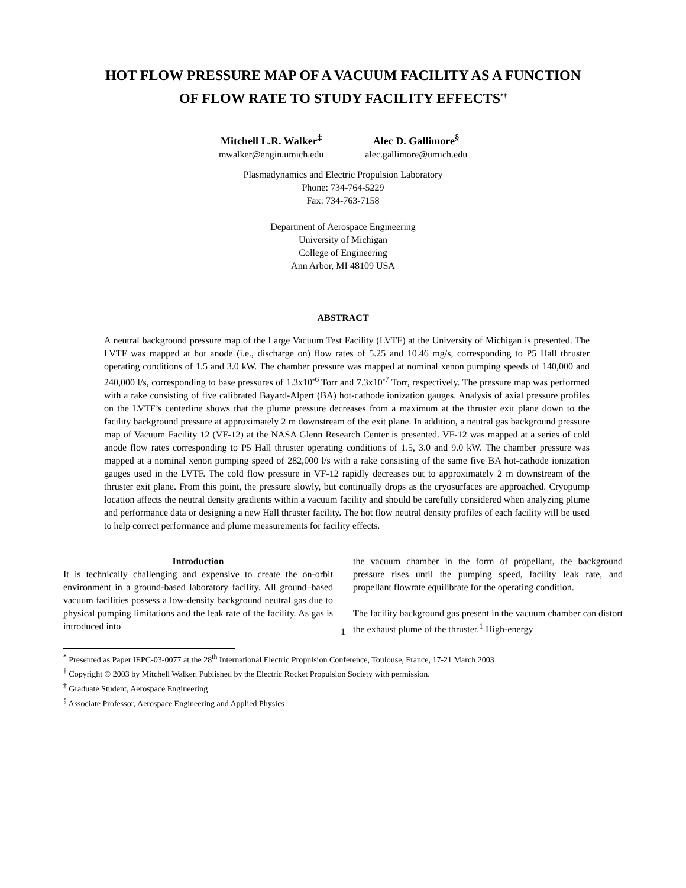HOT FLOW PRESSURE MAP OF A VACUUM FACILITY AS A FUNCTION
OF FLOW RATE TO STUDY FACILITY EFFECTS<sup>*†</sup>
Mitchell L.R. Walker<sup>‡</sup>
mwalker@engin.umich.edu
Alec D. Gallimore<sup>§</sup>
alec.gallimore@umich.edu
Plasmadynamics and Electric Propulsion Laboratory
Phone: 734-764-5229
Fax: 734-763-7158
Department of Aerospace Engineering
University of Michigan
College of Engineering
Ann Arbor, MI 48109 USA
ABSTRACT
A neutral background pressure map of the Large Vacuum Test Facility (LVTF) at the University of Michigan is presented. The LVTF was mapped at hot anode (i.e., discharge on) flow rates of 5.25 and 10.46 mg/s, corresponding to P5 Hall thruster operating conditions of 1.5 and 3.0 kW. The chamber pressure was mapped at nominal xenon pumping speeds of 140,000 and 240,000 l/s, corresponding to base pressures of 1.3x10<sup>-6</sup> Torr and 7.3x10<sup>-7</sup> Torr, respectively. The pressure map was performed with a rake consisting of five calibrated Bayard-Alpert (BA) hot-cathode ionization gauges. Analysis of axial pressure profiles on the LVTF’s centerline shows that the plume pressure decreases from a maximum at the thruster exit plane down to the facility background pressure at approximately 2 m downstream of the exit plane. In addition, a neutral gas background pressure map of Vacuum Facility 12 (VF-12) at the NASA Glenn Research Center is presented. VF-12 was mapped at a series of cold anode flow rates corresponding to P5 Hall thruster operating conditions of 1.5, 3.0 and 9.0 kW. The chamber pressure was mapped at a nominal xenon pumping speed of 282,000 l/s with a rake consisting of the same five BA hot-cathode ionization gauges used in the LVTF. The cold flow pressure in VF-12 rapidly decreases out to approximately 2 m downstream of the thruster exit plane. From this point, the pressure slowly, but continually drops as the cryosurfaces are approached. Cryopump location affects the neutral density gradients within a vacuum facility and should be carefully considered when analyzing plume and performance data or designing a new Hall thruster facility. The hot flow neutral density profiles of each facility will be used to help correct performance and plume measurements for facility effects.
Introduction
It is technically challenging and expensive to create the on-orbit environment in a ground-based laboratory facility. All ground–based vacuum facilities possess a low-density background neutral gas due to physical pumping limitations and the leak rate of the facility. As gas is introduced into
the vacuum chamber in the form of propellant, the background pressure rises until the pumping speed, facility leak rate, and propellant flowrate equilibrate for the operating condition.
The facility background gas present in the vacuum chamber can distort the exhaust plume of the thruster.<sup>1</sup> High-energy
<sup>*</sup> Presented as Paper IEPC-03-0077 at the 28<sup>th</sup> International Electric Propulsion Conference, Toulouse, France, 17-21 March 2003
<sup>†</sup> Copyright © 2003 by Mitchell Walker. Published by the Electric Rocket Propulsion Society with permission.
<sup>‡</sup> Graduate Student, Aerospace Engineering
<sup>§</sup> Associate Professor, Aerospace Engineering and Applied Physics
1